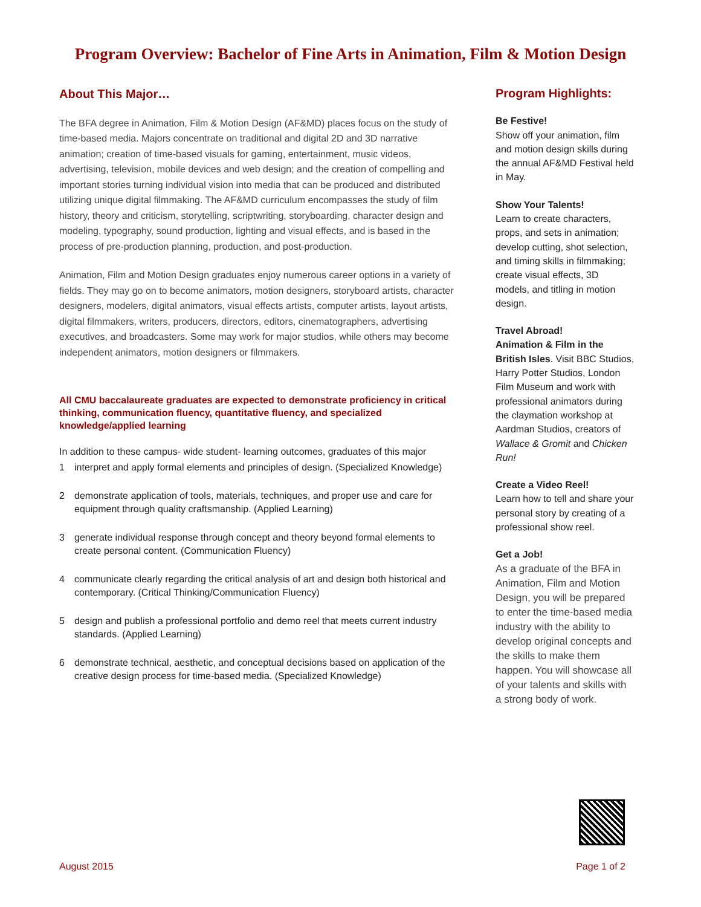Program Overview: Bachelor of Fine Arts in Animation, Film & Motion Design
About This Major…
The BFA degree in Animation, Film & Motion Design (AF&MD) places focus on the study of time-based media. Majors concentrate on traditional and digital 2D and 3D narrative animation; creation of time-based visuals for gaming, entertainment, music videos, advertising, television, mobile devices and web design; and the creation of compelling and important stories turning individual vision into media that can be produced and distributed utilizing unique digital filmmaking. The AF&MD curriculum encompasses the study of film history, theory and criticism, storytelling, scriptwriting, storyboarding, character design and modeling, typography, sound production, lighting and visual effects, and is based in the process of pre-production planning, production, and post-production.
Animation, Film and Motion Design graduates enjoy numerous career options in a variety of fields. They may go on to become animators, motion designers, storyboard artists, character designers, modelers, digital animators, visual effects artists, computer artists, layout artists, digital filmmakers, writers, producers, directors, editors, cinematographers, advertising executives, and broadcasters. Some may work for major studios, while others may become independent animators, motion designers or filmmakers.
All CMU baccalaureate graduates are expected to demonstrate proficiency in critical thinking, communication fluency, quantitative fluency, and specialized knowledge/applied learning
In addition to these campus- wide student- learning outcomes, graduates of this major
1 interpret and apply formal elements and principles of design. (Specialized Knowledge)
2 demonstrate application of tools, materials, techniques, and proper use and care for equipment through quality craftsmanship. (Applied Learning)
3 generate individual response through concept and theory beyond formal elements to create personal content. (Communication Fluency)
4 communicate clearly regarding the critical analysis of art and design both historical and contemporary. (Critical Thinking/Communication Fluency)
5 design and publish a professional portfolio and demo reel that meets current industry standards. (Applied Learning)
6 demonstrate technical, aesthetic, and conceptual decisions based on application of the creative design process for time-based media. (Specialized Knowledge)
Program Highlights:
Be Festive!
Show off your animation, film and motion design skills during the annual AF&MD Festival held in May.
Show Your Talents!
Learn to create characters, props, and sets in animation; develop cutting, shot selection, and timing skills in filmmaking; create visual effects, 3D models, and titling in motion design.
Travel Abroad!
Animation & Film in the British Isles. Visit BBC Studios, Harry Potter Studios, London Film Museum and work with professional animators during the claymation workshop at Aardman Studios, creators of Wallace & Gromit and Chicken Run!
Create a Video Reel!
Learn how to tell and share your personal story by creating of a professional show reel.
Get a Job!
As a graduate of the BFA in Animation, Film and Motion Design, you will be prepared to enter the time-based media industry with the ability to develop original concepts and the skills to make them happen. You will showcase all of your talents and skills with a strong body of work.
August 2015 Page 1 of 2